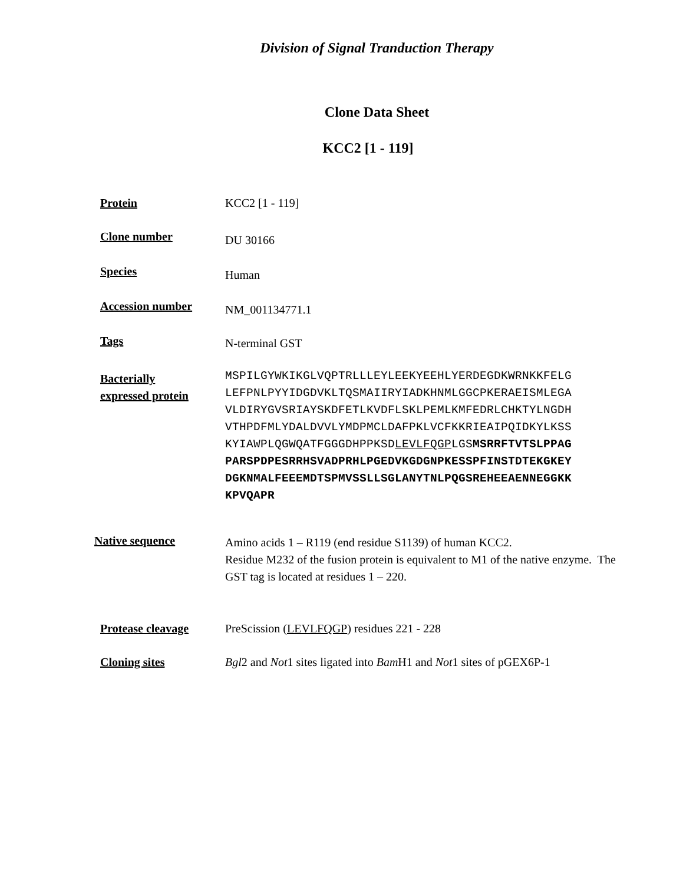Division of Signal Tranduction Therapy
Clone Data Sheet
KCC2 [1 - 119]
Protein KCC2 [1 - 119]
Clone number
DU 30166
Species
Human
Accession number
NM_001134771.1
Tags
N-terminal GST
Bacterially
expressed protein
MSPILGYWKIKGLVQPTRLLLEYLEEKYEEHLYERDEGDKWRNKKFELG
LEFPNLPYYIDGDVKLTQSMAIIRYIADKHNMLGGCPKERAEISMLEGA
VLDIRYGVSRIAYSKDFETLKVDFLSKLPEMLKMFEDRLCHKTYLNGDH
VTHPDFMLYDALDVVLYMDPMCLDAFPKLVCFKKRIEAIPQIDKYLKSS
KYIAWPLQGWQATFGGGDHPPKSDLEVLFQGPLGSMSRRFTVTSLPPAG
PARSPDPESRRHSVADPRHLPGEDVKGDGNPKESSPFINSTDTEKGKEY
DGKNMALFEEEMDTSPMVSSLLSGLANYTNLPQGSREHEEAENNEGGKK
KPVQAPR
Native sequence
Amino acids 1 – R119 (end residue S1139) of human KCC2.
Residue M232 of the fusion protein is equivalent to M1 of the native enzyme. The GST tag is located at residues 1 – 220.
Protease cleavage PreScission (LEVLFQGP) residues 221 - 228
Cloning sites Bgl2 and Not1 sites ligated into Bam H1 and Not1 sites of pGEX6P-1